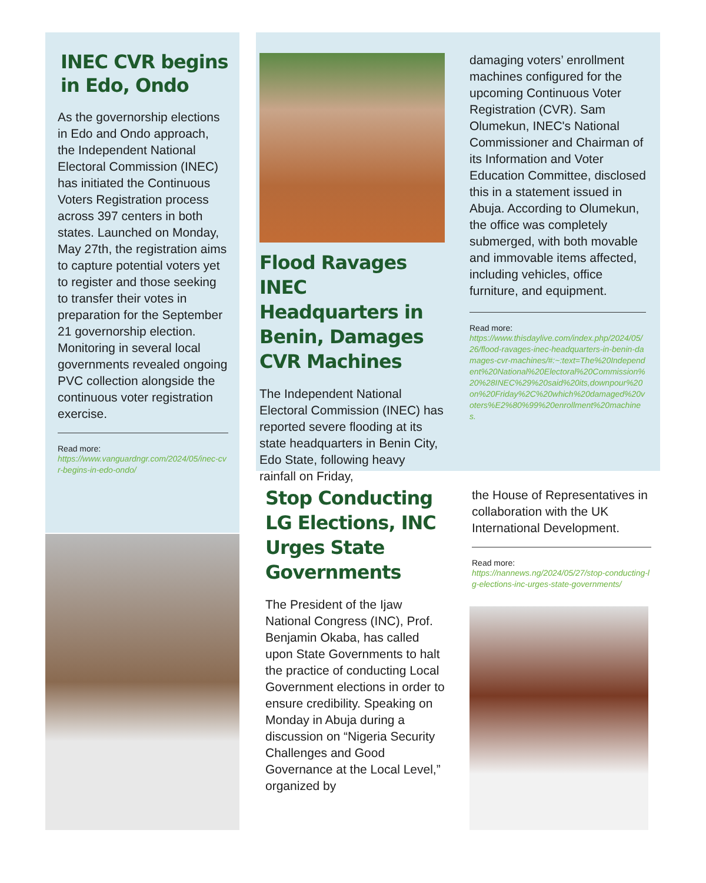INEC CVR begins in Edo, Ondo
As the governorship elections in Edo and Ondo approach, the Independent National Electoral Commission (INEC) has initiated the Continuous Voters Registration process across 397 centers in both states. Launched on Monday, May 27th, the registration aims to capture potential voters yet to register and those seeking to transfer their votes in preparation for the September 21 governorship election. Monitoring in several local governments revealed ongoing PVC collection alongside the continuous voter registration exercise.
Read more:
https://www.vanguardngr.com/2024/05/inec-cvr-begins-in-edo-ondo/
Flood Ravages INEC Headquarters in Benin, Damages CVR Machines
The Independent National Electoral Commission (INEC) has reported severe flooding at its state headquarters in Benin City, Edo State, following heavy rainfall on Friday,
damaging voters’ enrollment machines configured for the upcoming Continuous Voter Registration (CVR). Sam Olumekun, INEC's National Commissioner and Chairman of its Information and Voter Education Committee, disclosed this in a statement issued in Abuja. According to Olumekun, the office was completely submerged, with both movable and immovable items affected, including vehicles, office furniture, and equipment.
Read more:
https://www.thisdaylive.com/index.php/2024/05/26/flood-ravages-inec-headquarters-in-benin-damages-cvr-machines/#:~:text=The%20Independent%20National%20Electoral%20Commission%20%28INEC%29%20said%20its,downpour%20on%20Friday%2C%20which%20damaged%20voters%E2%80%99%20enrollment%20machines.
Stop Conducting LG Elections, INC Urges State Governments
The President of the Ijaw National Congress (INC), Prof. Benjamin Okaba, has called upon State Governments to halt the practice of conducting Local Government elections in order to ensure credibility. Speaking on Monday in Abuja during a discussion on “Nigeria Security Challenges and Good Governance at the Local Level,” organized by
the House of Representatives in collaboration with the UK International Development.
Read more:
https://nannews.ng/2024/05/27/stop-conducting-lg-elections-inc-urges-state-governments/